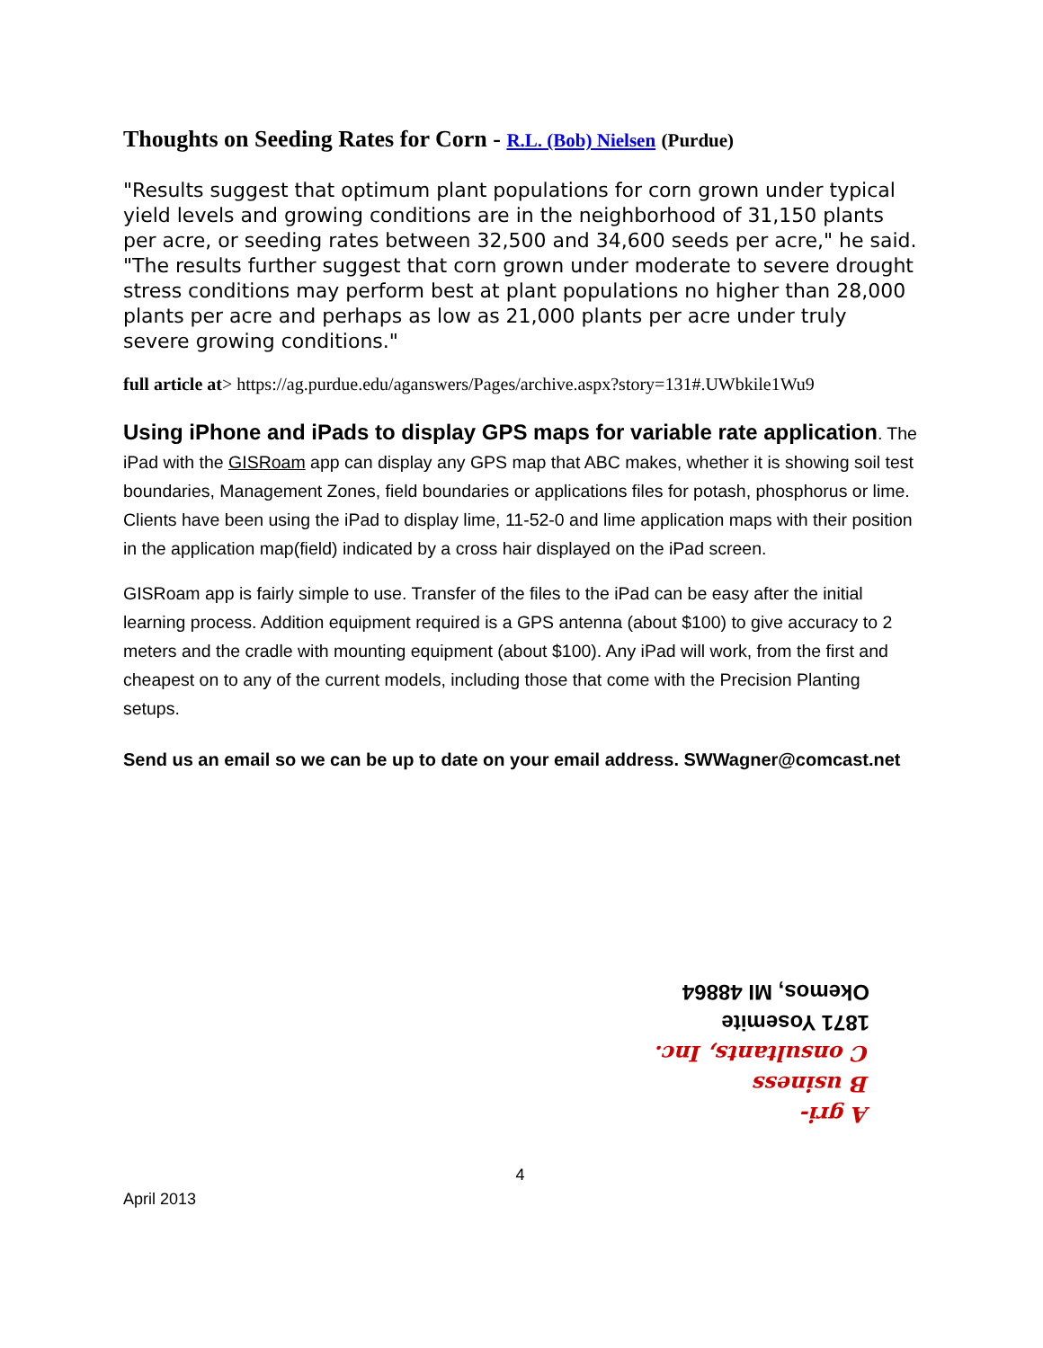Thoughts on Seeding Rates for Corn - R.L. (Bob) Nielsen (Purdue)
"Results suggest that optimum plant populations for corn grown under typical yield levels and growing conditions are in the neighborhood of 31,150 plants per acre, or seeding rates between 32,500 and 34,600 seeds per acre," he said. "The results further suggest that corn grown under moderate to severe drought stress conditions may perform best at plant populations no higher than 28,000 plants per acre and perhaps as low as 21,000 plants per acre under truly severe growing conditions."
full article at> https://ag.purdue.edu/aganswers/Pages/archive.aspx?story=131#.UWbkile1Wu9
Using iPhone and iPads to display GPS maps for variable rate application. The iPad with the GISRoam app can display any GPS map that ABC makes, whether it is showing soil test boundaries, Management Zones, field boundaries or applications files for potash, phosphorus or lime. Clients have been using the iPad to display lime, 11-52-0 and lime application maps with their position in the application map(field) indicated by a cross hair displayed on the iPad screen.
GISRoam app is fairly simple to use. Transfer of the files to the iPad can be easy after the initial learning process. Addition equipment required is a GPS antenna (about $100) to give accuracy to 2 meters and the cradle with mounting equipment (about $100). Any iPad will work, from the first and cheapest on to any of the current models, including those that come with the Precision Planting setups.
Send us an email so we can be up to date on your email address. SWWagner@comcast.net
A gri-
B usiness
C onsultants, Inc.
1871 Yosemite
Okemos, MI 48864
4
April 2013